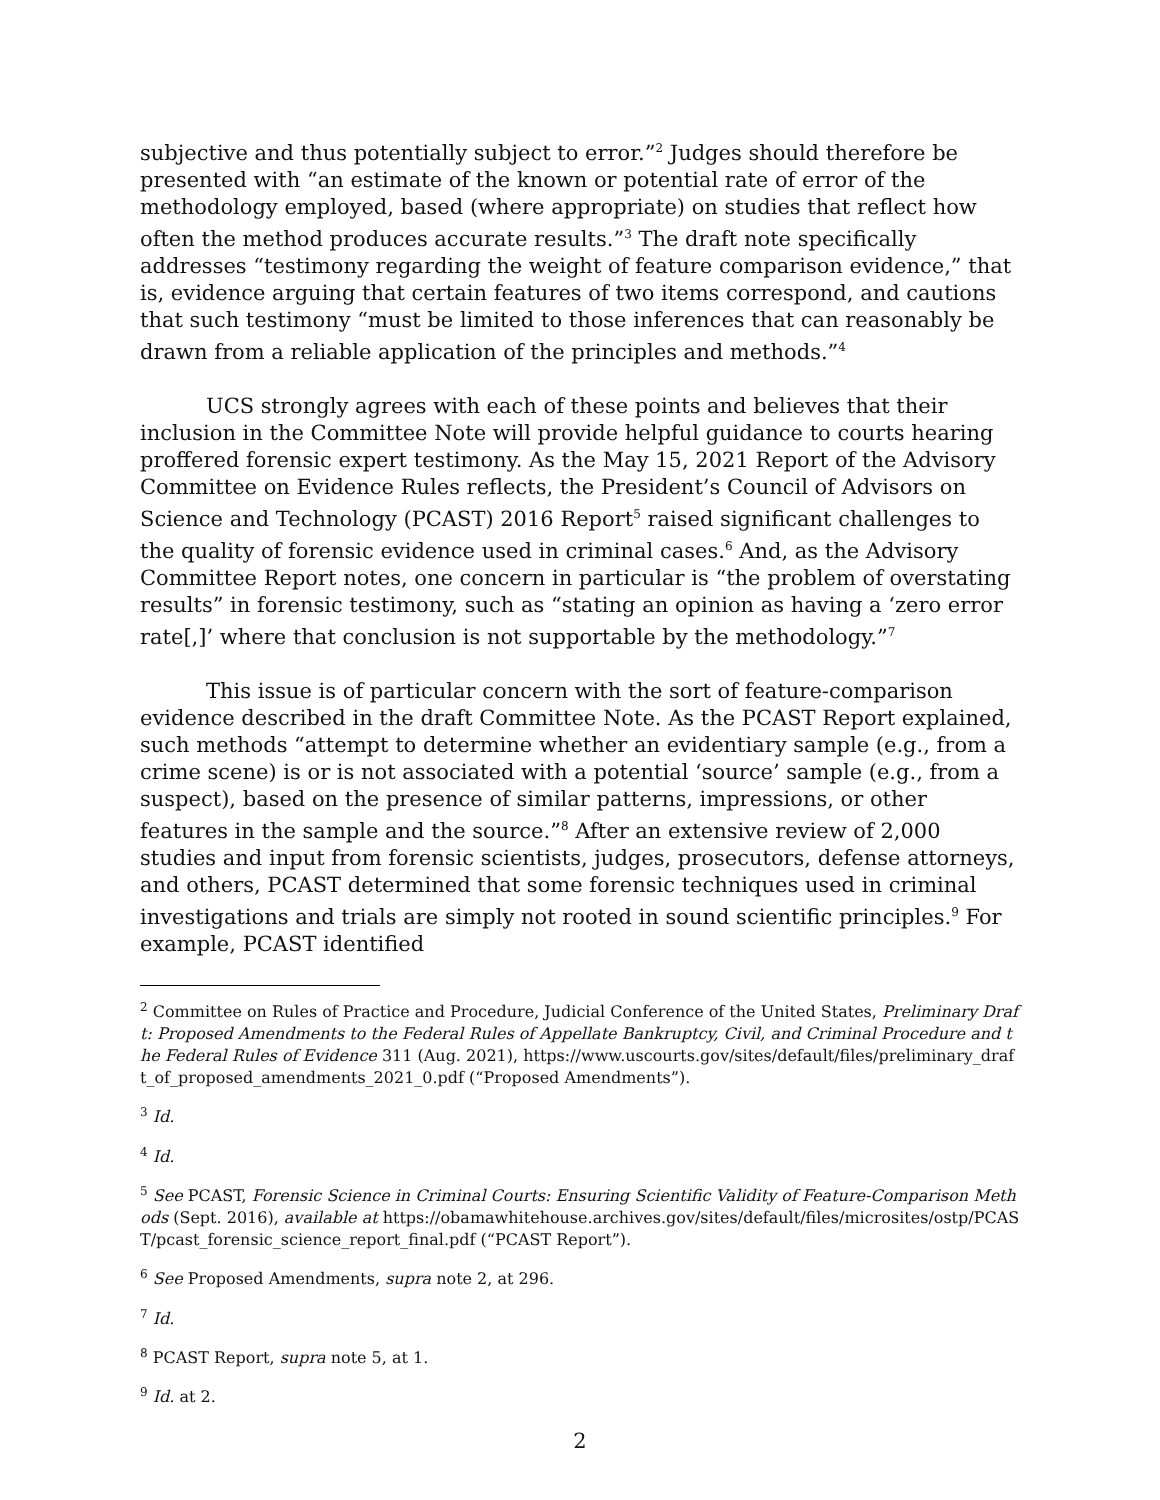subjective and thus potentially subject to error.”<sup>2</sup> Judges should therefore be presented with “an estimate of the known or potential rate of error of the methodology employed, based (where appropriate) on studies that reflect how often the method produces accurate results.”<sup>3</sup> The draft note specifically addresses “testimony regarding the weight of feature comparison evidence,” that is, evidence arguing that certain features of two items correspond, and cautions that such testimony “must be limited to those inferences that can reasonably be drawn from a reliable application of the principles and methods.”<sup>4</sup>
UCS strongly agrees with each of these points and believes that their inclusion in the Committee Note will provide helpful guidance to courts hearing proffered forensic expert testimony. As the May 15, 2021 Report of the Advisory Committee on Evidence Rules reflects, the President’s Council of Advisors on Science and Technology (PCAST) 2016 Report<sup>5</sup> raised significant challenges to the quality of forensic evidence used in criminal cases.<sup>6</sup> And, as the Advisory Committee Report notes, one concern in particular is “the problem of overstating results” in forensic testimony, such as “stating an opinion as having a ‘zero error rate[,]’ where that conclusion is not supportable by the methodology.”<sup>7</sup>
This issue is of particular concern with the sort of feature-comparison evidence described in the draft Committee Note. As the PCAST Report explained, such methods “attempt to determine whether an evidentiary sample (e.g., from a crime scene) is or is not associated with a potential ‘source’ sample (e.g., from a suspect), based on the presence of similar patterns, impressions, or other features in the sample and the source.”<sup>8</sup> After an extensive review of 2,000 studies and input from forensic scientists, judges, prosecutors, defense attorneys, and others, PCAST determined that some forensic techniques used in criminal investigations and trials are simply not rooted in sound scientific principles.<sup>9</sup> For example, PCAST identified
<sup>2</sup> Committee on Rules of Practice and Procedure, Judicial Conference of the United States, Preliminary Draft: Proposed Amendments to the Federal Rules of Appellate Bankruptcy, Civil, and Criminal Procedure and the Federal Rules of Evidence 311 (Aug. 2021), https://www.uscourts.gov/sites/default/files/preliminary_draft_of_proposed_amendments_2021_0.pdf (“Proposed Amendments”).
<sup>3</sup> Id.
<sup>4</sup> Id.
<sup>5</sup> See PCAST, Forensic Science in Criminal Courts: Ensuring Scientific Validity of Feature-Comparison Methods (Sept. 2016), available at https://obamawhitehouse.archives.gov/sites/default/files/microsites/ostp/PCAST/pcast_forensic_science_report_final.pdf (“PCAST Report”).
<sup>6</sup> See Proposed Amendments, supra note 2, at 296.
<sup>7</sup> Id.
<sup>8</sup> PCAST Report, supra note 5, at 1.
<sup>9</sup> Id. at 2.
2